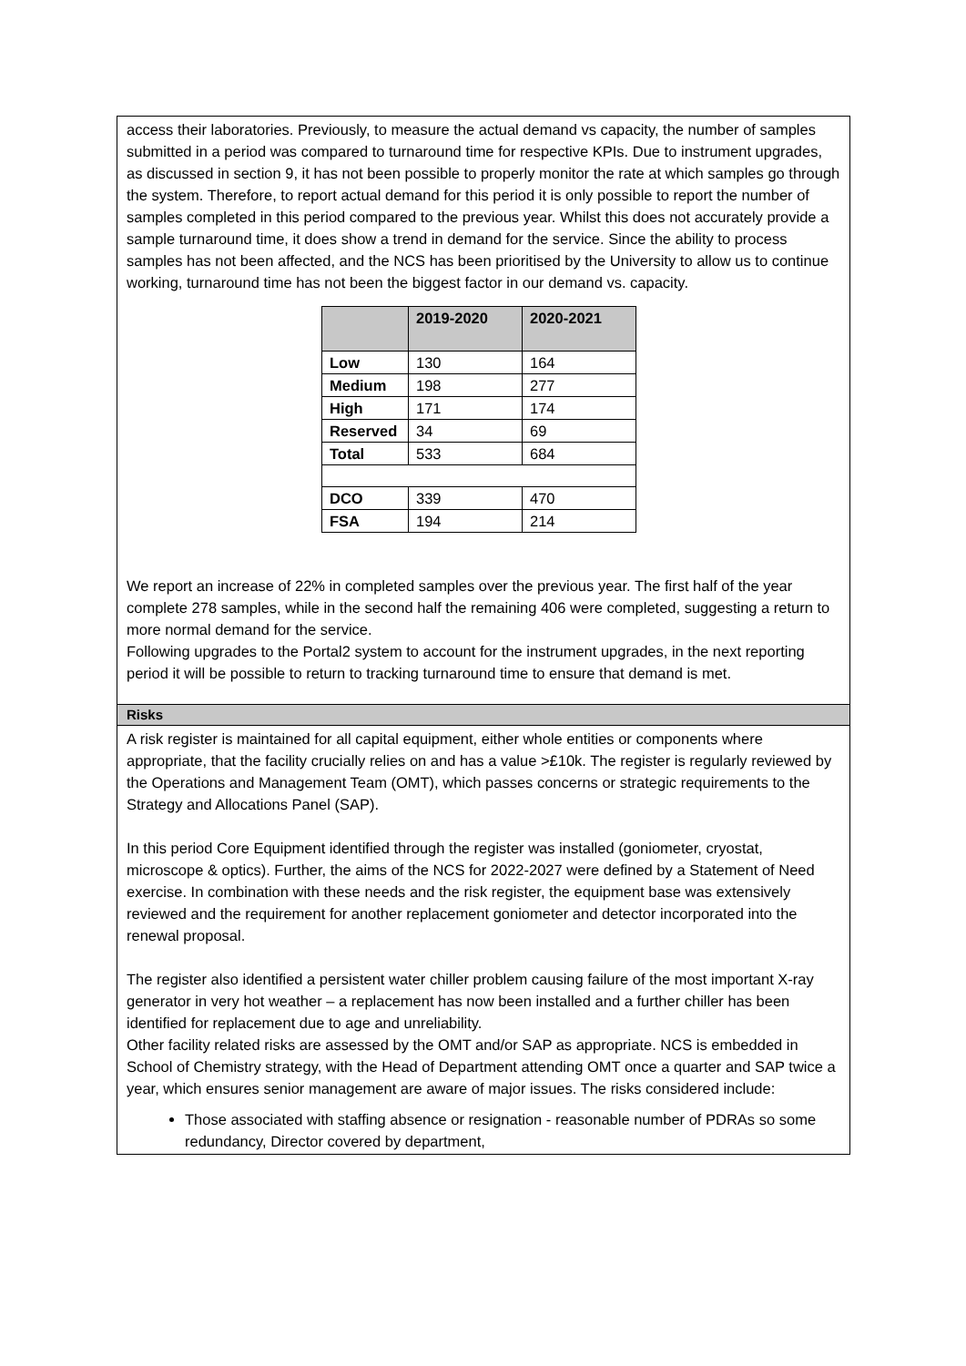access their laboratories. Previously, to measure the actual demand vs capacity, the number of samples submitted in a period was compared to turnaround time for respective KPIs. Due to instrument upgrades, as discussed in section 9, it has not been possible to properly monitor the rate at which samples go through the system. Therefore, to report actual demand for this period it is only possible to report the number of samples completed in this period compared to the previous year. Whilst this does not accurately provide a sample turnaround time, it does show a trend in demand for the service. Since the ability to process samples has not been affected, and the NCS has been prioritised by the University to allow us to continue working, turnaround time has not been the biggest factor in our demand vs. capacity.
| | 2019-2020 | 2020-2021 |
| --- | --- | --- |
| Low | 130 | 164 |
| Medium | 198 | 277 |
| High | 171 | 174 |
| Reserved | 34 | 69 |
| Total | 533 | 684 |
| DCO | 339 | 470 |
| FSA | 194 | 214 |
We report an increase of 22% in completed samples over the previous year. The first half of the year complete 278 samples, while in the second half the remaining 406 were completed, suggesting a return to more normal demand for the service.
Following upgrades to the Portal2 system to account for the instrument upgrades, in the next reporting period it will be possible to return to tracking turnaround time to ensure that demand is met.
Risks
A risk register is maintained for all capital equipment, either whole entities or components where appropriate, that the facility crucially relies on and has a value >£10k. The register is regularly reviewed by the Operations and Management Team (OMT), which passes concerns or strategic requirements to the Strategy and Allocations Panel (SAP).
In this period Core Equipment identified through the register was installed (goniometer, cryostat, microscope & optics). Further, the aims of the NCS for 2022-2027 were defined by a Statement of Need exercise. In combination with these needs and the risk register, the equipment base was extensively reviewed and the requirement for another replacement goniometer and detector incorporated into the renewal proposal.
The register also identified a persistent water chiller problem causing failure of the most important X-ray generator in very hot weather – a replacement has now been installed and a further chiller has been identified for replacement due to age and unreliability.
Other facility related risks are assessed by the OMT and/or SAP as appropriate. NCS is embedded in School of Chemistry strategy, with the Head of Department attending OMT once a quarter and SAP twice a year, which ensures senior management are aware of major issues. The risks considered include:
Those associated with staffing absence or resignation - reasonable number of PDRAs so some redundancy, Director covered by department,